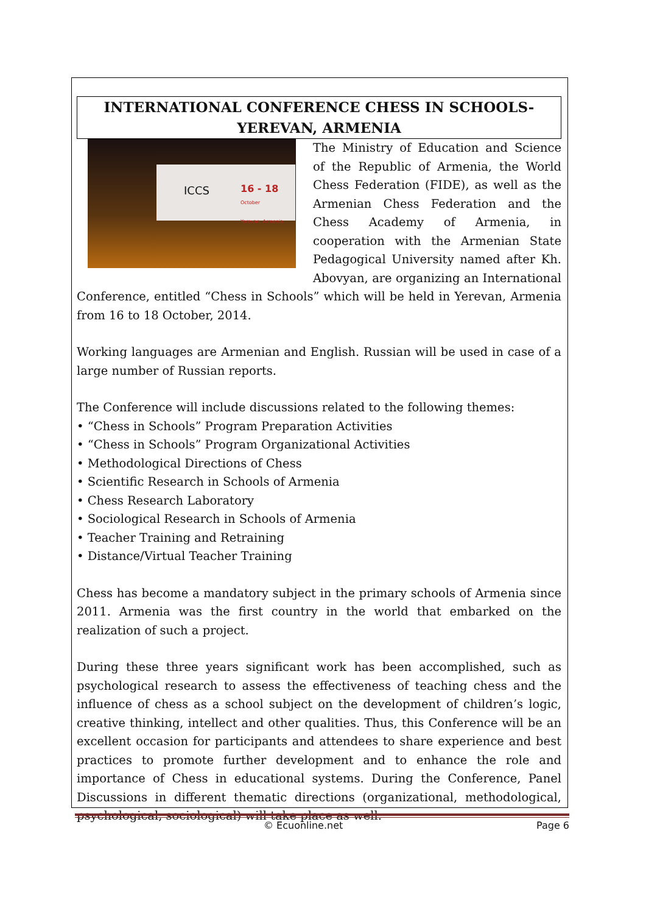INTERNATIONAL CONFERENCE CHESS IN SCHOOLS- YEREVAN, ARMENIA
ICCS 16 - 18
October
Yerevan, Armenia
The Ministry of Education and Science of the Republic of Armenia, the World Chess Federation (FIDE), as well as the Armenian Chess Federation and the Chess Academy of Armenia, in cooperation with the Armenian State Pedagogical University named after Kh. Abovyan, are organizing an International Conference, entitled “Chess in Schools” which will be held in Yerevan, Armenia from 16 to 18 October, 2014.
Working languages are Armenian and English. Russian will be used in case of a large number of Russian reports.
The Conference will include discussions related to the following themes:
• “Chess in Schools” Program Preparation Activities
• “Chess in Schools” Program Organizational Activities
• Methodological Directions of Chess
• Scientific Research in Schools of Armenia
• Chess Research Laboratory
• Sociological Research in Schools of Armenia
• Teacher Training and Retraining
• Distance/Virtual Teacher Training
Chess has become a mandatory subject in the primary schools of Armenia since 2011. Armenia was the first country in the world that embarked on the realization of such a project.
During these three years significant work has been accomplished, such as psychological research to assess the effectiveness of teaching chess and the influence of chess as a school subject on the development of children’s logic, creative thinking, intellect and other qualities. Thus, this Conference will be an excellent occasion for participants and attendees to share experience and best practices to promote further development and to enhance the role and importance of Chess in educational systems. During the Conference, Panel Discussions in different thematic directions (organizational, methodological, psychological, sociological) will take place as well.
© Ecuonline.net Page 6